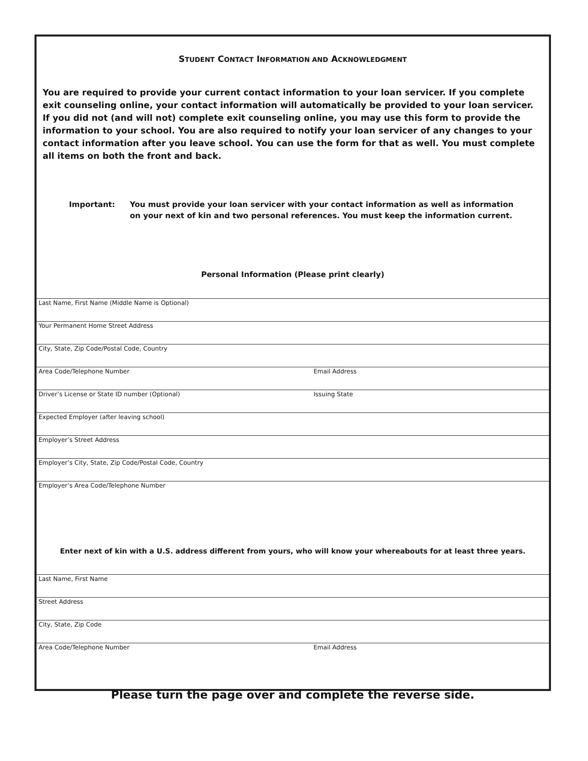STUDENT CONTACT INFORMATION AND ACKNOWLEDGMENT
You are required to provide your current contact information to your loan servicer. If you complete exit counseling online, your contact information will automatically be provided to your loan servicer. If you did not (and will not) complete exit counseling online, you may use this form to provide the information to your school. You are also required to notify your loan servicer of any changes to your contact information after you leave school. You can use the form for that as well. You must complete all items on both the front and back.
Important: You must provide your loan servicer with your contact information as well as information on your next of kin and two personal references. You must keep the information current.
Personal Information (Please print clearly)
Last Name, First Name (Middle Name is Optional)
Your Permanent Home Street Address
City, State, Zip Code/Postal Code, Country
Area Code/Telephone Number Email Address
Driver’s License or State ID number (Optional) Issuing State
Expected Employer (after leaving school)
Employer’s Street Address
Employer’s City, State, Zip Code/Postal Code, Country
Employer’s Area Code/Telephone Number
Enter next of kin with a U.S. address different from yours, who will know your whereabouts for at least three years.
Last Name, First Name
Street Address
City, State, Zip Code
Area Code/Telephone Number Email Address
Please turn the page over and complete the reverse side.